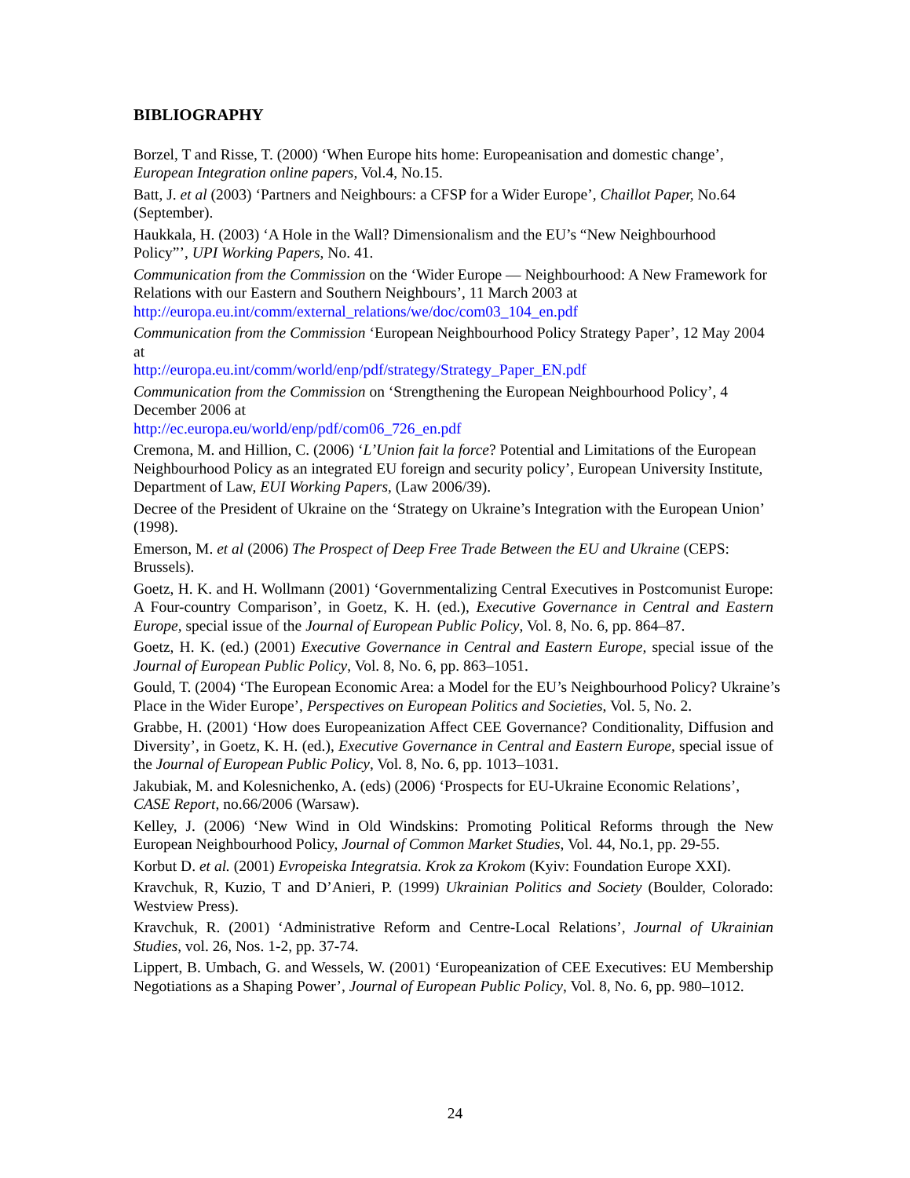BIBLIOGRAPHY
Borzel, T and Risse, T. (2000) ‘When Europe hits home: Europeanisation and domestic change’, European Integration online papers, Vol.4, No.15.
Batt, J. et al (2003) ‘Partners and Neighbours: a CFSP for a Wider Europe’, Chaillot Paper, No.64 (September).
Haukkala, H. (2003) ‘A Hole in the Wall? Dimensionalism and the EU’s “New Neighbourhood Policy”’, UPI Working Papers, No. 41.
Communication from the Commission on the ‘Wider Europe — Neighbourhood: A New Framework for Relations with our Eastern and Southern Neighbours’, 11 March 2003 at http://europa.eu.int/comm/external_relations/we/doc/com03_104_en.pdf
Communication from the Commission ‘European Neighbourhood Policy Strategy Paper’, 12 May 2004 at
http://europa.eu.int/comm/world/enp/pdf/strategy/Strategy_Paper_EN.pdf
Communication from the Commission on ‘Strengthening the European Neighbourhood Policy’, 4 December 2006 at
http://ec.europa.eu/world/enp/pdf/com06_726_en.pdf
Cremona, M. and Hillion, C. (2006) ‘L’Union fait la force? Potential and Limitations of the European Neighbourhood Policy as an integrated EU foreign and security policy’, European University Institute, Department of Law, EUI Working Papers, (Law 2006/39).
Decree of the President of Ukraine on the ‘Strategy on Ukraine’s Integration with the European Union’ (1998).
Emerson, M. et al (2006) The Prospect of Deep Free Trade Between the EU and Ukraine (CEPS: Brussels).
Goetz, H. K. and H. Wollmann (2001) ‘Governmentalizing Central Executives in Postcomunist Europe: A Four-country Comparison’, in Goetz, K. H. (ed.), Executive Governance in Central and Eastern Europe, special issue of the Journal of European Public Policy, Vol. 8, No. 6, pp. 864–87.
Goetz, H. K. (ed.) (2001) Executive Governance in Central and Eastern Europe, special issue of the Journal of European Public Policy, Vol. 8, No. 6, pp. 863–1051.
Gould, T. (2004) ‘The European Economic Area: a Model for the EU’s Neighbourhood Policy? Ukraine’s Place in the Wider Europe’, Perspectives on European Politics and Societies, Vol. 5, No. 2.
Grabbe, H. (2001) ‘How does Europeanization Affect CEE Governance? Conditionality, Diffusion and Diversity’, in Goetz, K. H. (ed.), Executive Governance in Central and Eastern Europe, special issue of the Journal of European Public Policy, Vol. 8, No. 6, pp. 1013–1031.
Jakubiak, M. and Kolesnichenko, A. (eds) (2006) ‘Prospects for EU-Ukraine Economic Relations’, CASE Report, no.66/2006 (Warsaw).
Kelley, J. (2006) ‘New Wind in Old Windskins: Promoting Political Reforms through the New European Neighbourhood Policy, Journal of Common Market Studies, Vol. 44, No.1, pp. 29-55.
Korbut D. et al. (2001) Evropeiska Integratsia. Krok za Krokom (Kyiv: Foundation Europe XXI).
Kravchuk, R, Kuzio, T and D’Anieri, P. (1999) Ukrainian Politics and Society (Boulder, Colorado: Westview Press).
Kravchuk, R. (2001) ‘Administrative Reform and Centre-Local Relations’, Journal of Ukrainian Studies, vol. 26, Nos. 1-2, pp. 37-74.
Lippert, B. Umbach, G. and Wessels, W. (2001) ‘Europeanization of CEE Executives: EU Membership Negotiations as a Shaping Power’, Journal of European Public Policy, Vol. 8, No. 6, pp. 980–1012.
24